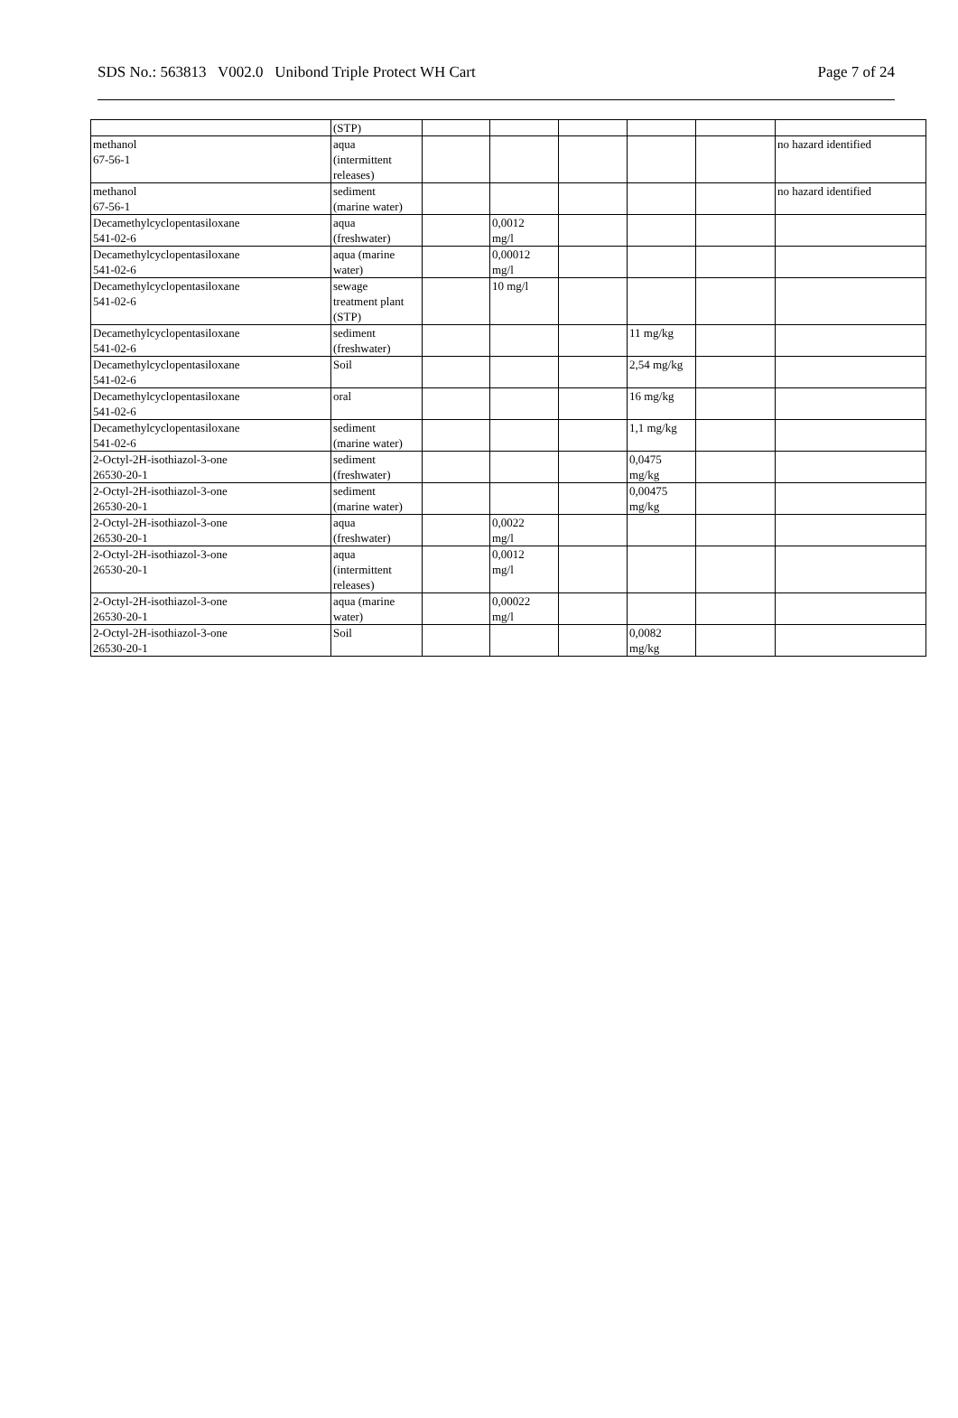SDS No.: 563813 V002.0 Unibond Triple Protect WH Cart Page 7 of 24
| | (STP) | | | | | | |
| methanol 67-56-1 | aqua (intermittent releases) | | | | | | no hazard identified |
| methanol 67-56-1 | sediment (marine water) | | | | | | no hazard identified |
| Decamethylcyclopentasiloxane 541-02-6 | aqua (freshwater) | | 0,0012 mg/l | | | | |
| Decamethylcyclopentasiloxane 541-02-6 | aqua (marine water) | | 0,00012 mg/l | | | | |
| Decamethylcyclopentasiloxane 541-02-6 | sewage treatment plant (STP) | | 10 mg/l | | | | |
| Decamethylcyclopentasiloxane 541-02-6 | sediment (freshwater) | | | | 11 mg/kg | | |
| Decamethylcyclopentasiloxane 541-02-6 | Soil | | | | 2,54 mg/kg | | |
| Decamethylcyclopentasiloxane 541-02-6 | oral | | | | 16 mg/kg | | |
| Decamethylcyclopentasiloxane 541-02-6 | sediment (marine water) | | | | 1,1 mg/kg | | |
| 2-Octyl-2H-isothiazol-3-one 26530-20-1 | sediment (freshwater) | | | | 0,0475 mg/kg | | |
| 2-Octyl-2H-isothiazol-3-one 26530-20-1 | sediment (marine water) | | | | 0,00475 mg/kg | | |
| 2-Octyl-2H-isothiazol-3-one 26530-20-1 | aqua (freshwater) | | 0,0022 mg/l | | | | |
| 2-Octyl-2H-isothiazol-3-one 26530-20-1 | aqua (intermittent releases) | | 0,0012 mg/l | | | | |
| 2-Octyl-2H-isothiazol-3-one 26530-20-1 | aqua (marine water) | | 0,00022 mg/l | | | | |
| 2-Octyl-2H-isothiazol-3-one 26530-20-1 | Soil | | | | 0,0082 mg/kg | | |